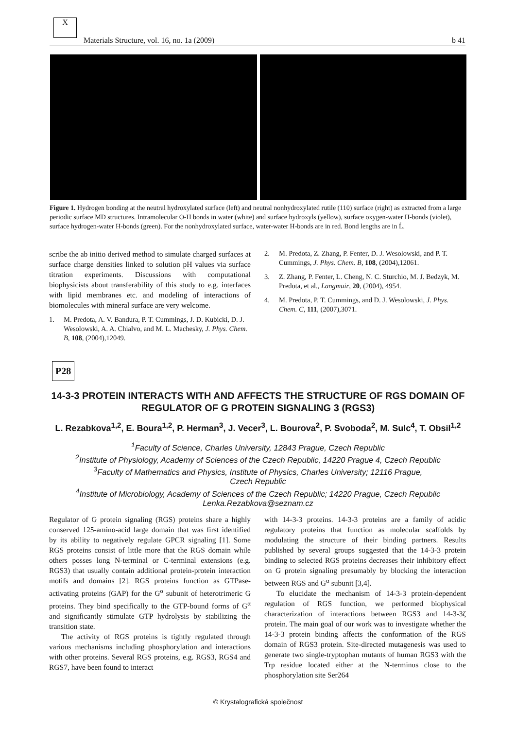X
Materials Structure, vol. 16, no. 1a (2009) b 41
Figure 1. Hydrogen bonding at the neutral hydroxylated surface (left) and neutral nonhydroxylated rutile (110) surface (right) as extracted from a large periodic surface MD structures. Intramolecular O-H bonds in water (white) and surface hydroxyls (yellow), surface oxygen-water H-bonds (violet), surface hydrogen-water H-bonds (green). For the nonhydroxylated surface, water-water H-bonds are in red. Bond lengths are in Ĺ.
scribe the ab initio derived method to simulate charged surfaces at surface charge densities linked to solution pH values via surface titration experiments. Discussions with computational biophysicists about transferability of this study to e.g. interfaces with lipid membranes etc. and modeling of interactions of biomolecules with mineral surface are very welcome.
1. M. Predota, A. V. Bandura, P. T. Cummings, J. D. Kubicki, D. J. Wesolowski, A. A. Chialvo, and M. L. Machesky, J. Phys. Chem. B, 108, (2004),12049.
2. M. Predota, Z. Zhang, P. Fenter, D. J. Wesolowski, and P. T. Cummings, J. Phys. Chem. B, 108, (2004),12061.
3. Z. Zhang, P. Fenter, L. Cheng, N. C. Sturchio, M. J. Bedzyk, M. Predota, et al., Langmuir, 20, (2004), 4954.
4. M. Predota, P. T. Cummings, and D. J. Wesolowski, J. Phys. Chem. C, 111, (2007),3071.
P28
14-3-3 PROTEIN INTERACTS WITH AND AFFECTS THE STRUCTURE OF RGS DOMAIN OF REGULATOR OF G PROTEIN SIGNALING 3 (RGS3)
L. Rezabkova<sup>1,2</sup>, E. Boura<sup>1,2</sup>, P. Herman<sup>3</sup>, J. Vecer<sup>3</sup>, L. Bourova<sup>2</sup>, P. Svoboda<sup>2</sup>, M. Sulc<sup>4</sup>, T. Obsil<sup>1,2</sup>
<sup>1</sup> Faculty of Science, Charles University, 12843 Prague, Czech Republic
<sup>2</sup> Institute of Physiology, Academy of Sciences of the Czech Republic, 14220 Prague 4, Czech Republic
<sup>3</sup> Faculty of Mathematics and Physics, Institute of Physics, Charles University; 12116 Prague,
Czech Republic
<sup>4</sup> Institute of Microbiology, Academy of Sciences of the Czech Republic; 14220 Prague, Czech Republic
Lenka.Rezabkova@seznam.cz
Regulator of G protein signaling (RGS) proteins share a highly conserved 125-amino-acid large domain that was first identified by its ability to negatively regulate GPCR signaling [1]. Some RGS proteins consist of little more that the RGS domain while others posses long N-terminal or C-terminal extensions (e.g. RGS3) that usually contain additional protein-protein interaction motifs and domains [2]. RGS proteins function as GTPase-activating proteins (GAP) for the G<sup>α</sup> subunit of heterotrimeric G proteins. They bind specifically to the GTP-bound forms of G<sup>α</sup> and significantly stimulate GTP hydrolysis by stabilizing the transition state.
The activity of RGS proteins is tightly regulated through various mechanisms including phosphorylation and interactions with other proteins. Several RGS proteins, e.g. RGS3, RGS4 and RGS7, have been found to interact
with 14-3-3 proteins. 14-3-3 proteins are a family of acidic regulatory proteins that function as molecular scaffolds by modulating the structure of their binding partners. Results published by several groups suggested that the 14-3-3 protein binding to selected RGS proteins decreases their inhibitory effect on G protein signaling presumably by blocking the interaction between RGS and G<sup>α</sup> subunit [3,4].
To elucidate the mechanism of 14-3-3 protein-dependent regulation of RGS function, we performed biophysical characterization of interactions between RGS3 and 14-3-3ζ protein. The main goal of our work was to investigate whether the 14-3-3 protein binding affects the conformation of the RGS domain of RGS3 protein. Site-directed mutagenesis was used to generate two single-tryptophan mutants of human RGS3 with the Trp residue located either at the N-terminus close to the phosphorylation site Ser264
© Krystalografická společnost